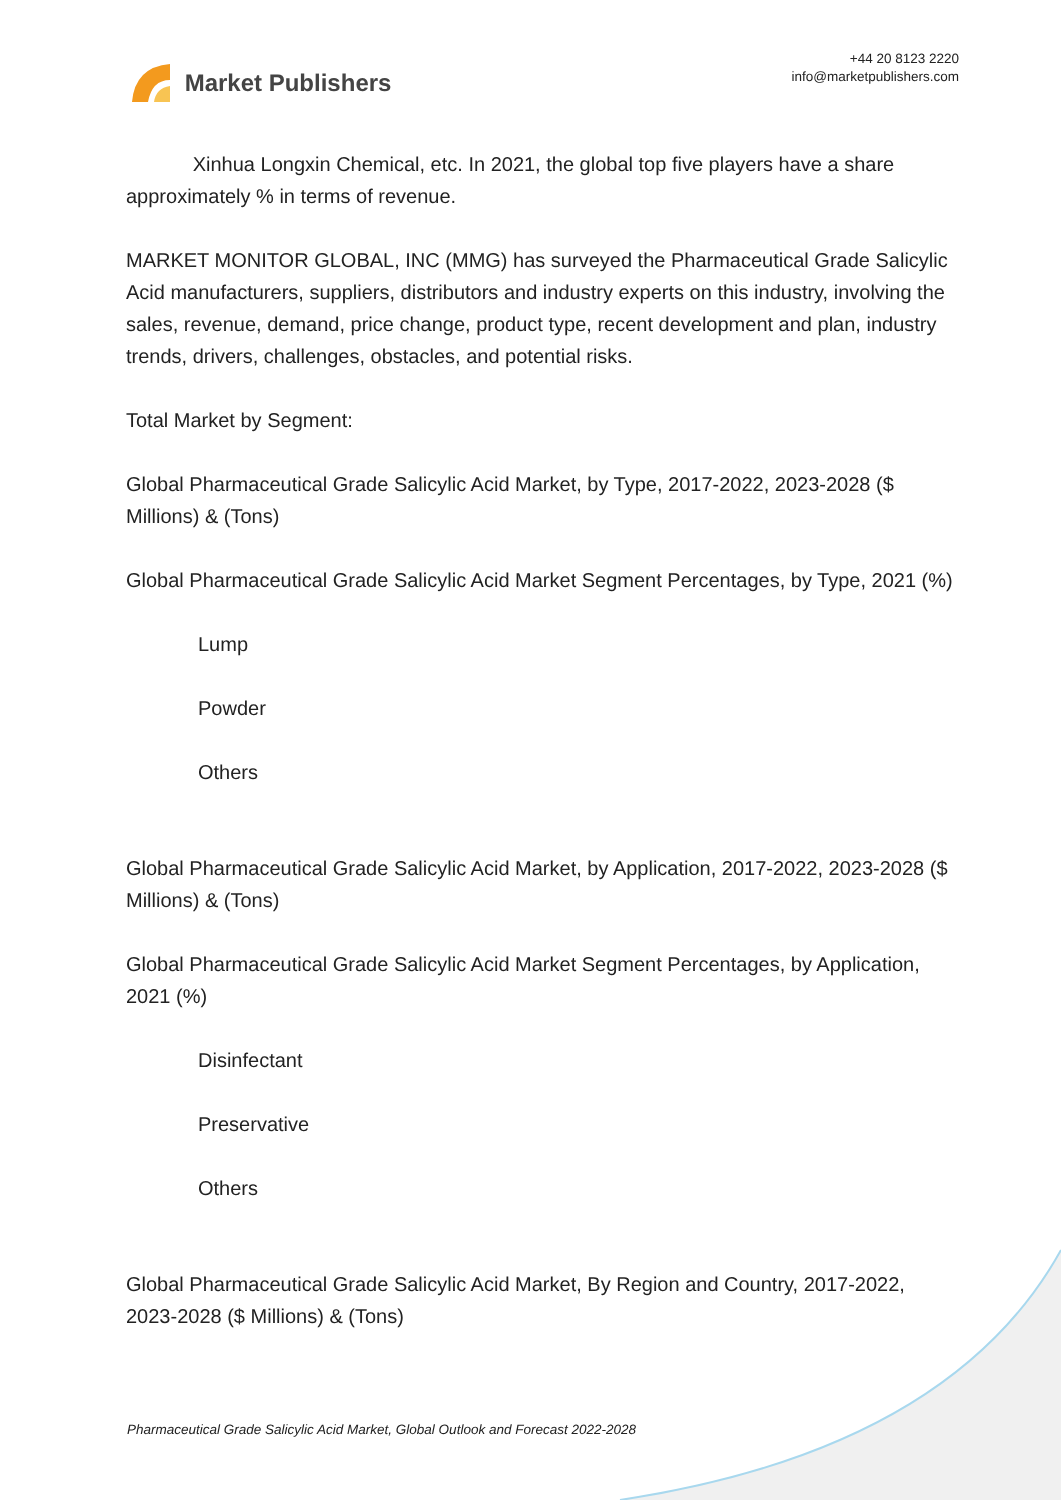Market Publishers
+44 20 8123 2220
info@marketpublishers.com
Xinhua Longxin Chemical, etc. In 2021, the global top five players have a share approximately % in terms of revenue.
MARKET MONITOR GLOBAL, INC (MMG) has surveyed the Pharmaceutical Grade Salicylic Acid manufacturers, suppliers, distributors and industry experts on this industry, involving the sales, revenue, demand, price change, product type, recent development and plan, industry trends, drivers, challenges, obstacles, and potential risks.
Total Market by Segment:
Global Pharmaceutical Grade Salicylic Acid Market, by Type, 2017-2022, 2023-2028 ($ Millions) & (Tons)
Global Pharmaceutical Grade Salicylic Acid Market Segment Percentages, by Type, 2021 (%)
Lump
Powder
Others
Global Pharmaceutical Grade Salicylic Acid Market, by Application, 2017-2022, 2023-2028 ($ Millions) & (Tons)
Global Pharmaceutical Grade Salicylic Acid Market Segment Percentages, by Application, 2021 (%)
Disinfectant
Preservative
Others
Global Pharmaceutical Grade Salicylic Acid Market, By Region and Country, 2017-2022, 2023-2028 ($ Millions) & (Tons)
Pharmaceutical Grade Salicylic Acid Market, Global Outlook and Forecast 2022-2028